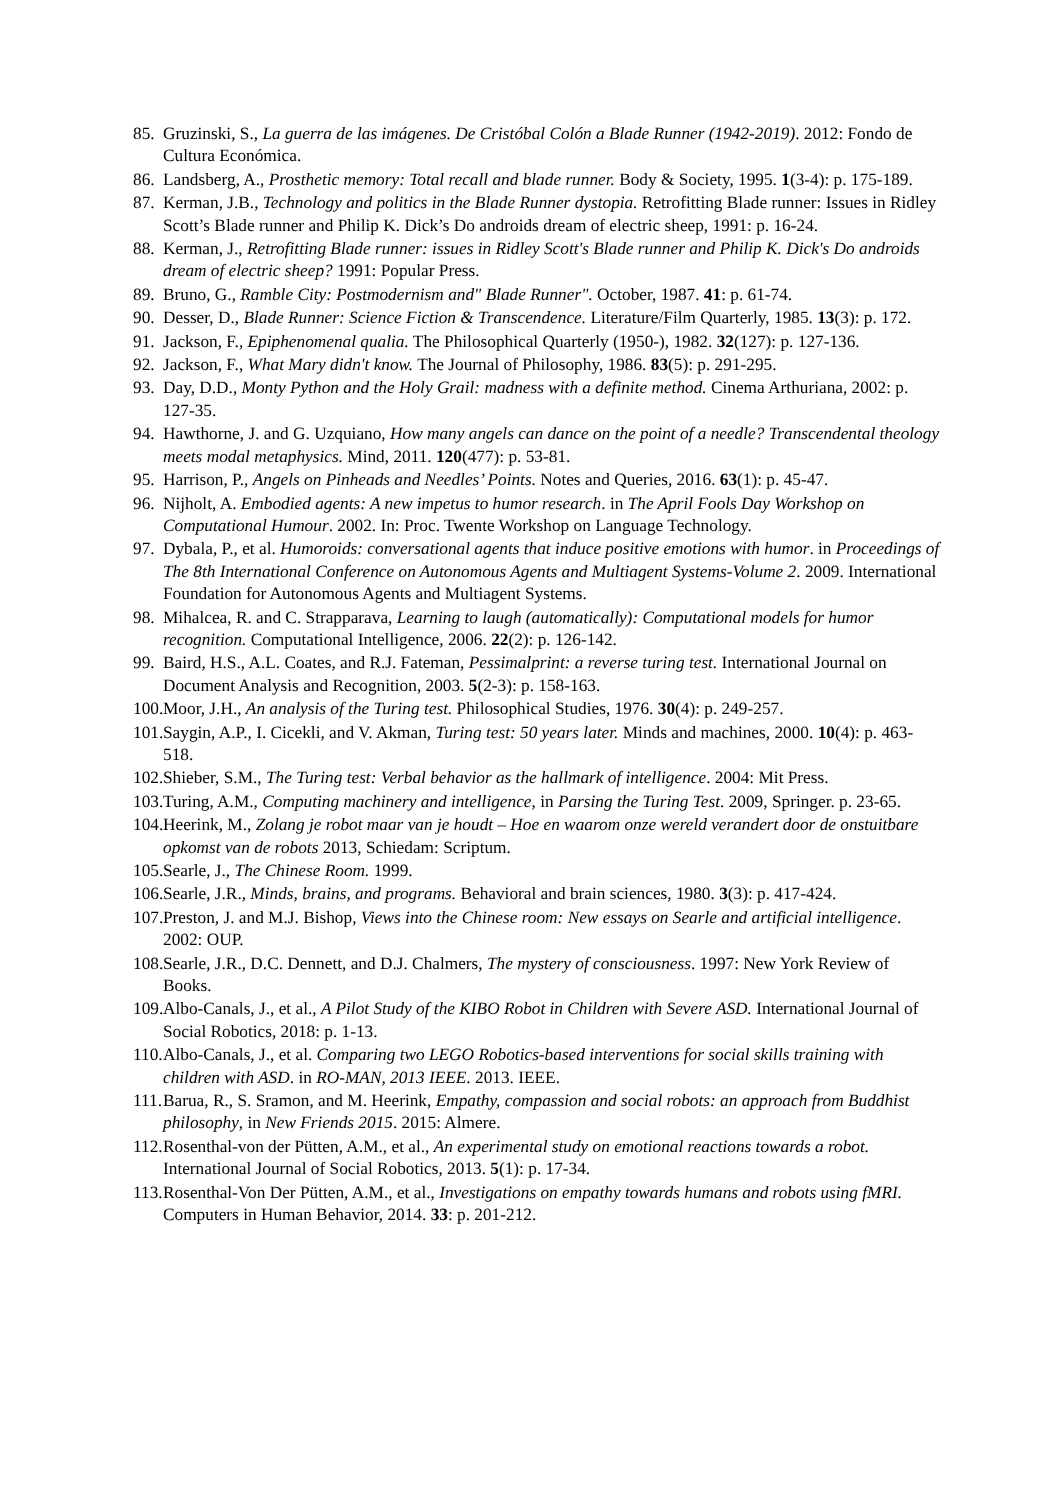85. Gruzinski, S., La guerra de las imágenes. De Cristóbal Colón a Blade Runner (1942-2019). 2012: Fondo de Cultura Económica.
86. Landsberg, A., Prosthetic memory: Total recall and blade runner. Body & Society, 1995. 1(3-4): p. 175-189.
87. Kerman, J.B., Technology and politics in the Blade Runner dystopia. Retrofitting Blade runner: Issues in Ridley Scott’s Blade runner and Philip K. Dick’s Do androids dream of electric sheep, 1991: p. 16-24.
88. Kerman, J., Retrofitting Blade runner: issues in Ridley Scott's Blade runner and Philip K. Dick's Do androids dream of electric sheep? 1991: Popular Press.
89. Bruno, G., Ramble City: Postmodernism and" Blade Runner". October, 1987. 41: p. 61-74.
90. Desser, D., Blade Runner: Science Fiction & Transcendence. Literature/Film Quarterly, 1985. 13(3): p. 172.
91. Jackson, F., Epiphenomenal qualia. The Philosophical Quarterly (1950-), 1982. 32(127): p. 127-136.
92. Jackson, F., What Mary didn't know. The Journal of Philosophy, 1986. 83(5): p. 291-295.
93. Day, D.D., Monty Python and the Holy Grail: madness with a definite method. Cinema Arthuriana, 2002: p. 127-35.
94. Hawthorne, J. and G. Uzquiano, How many angels can dance on the point of a needle? Transcendental theology meets modal metaphysics. Mind, 2011. 120(477): p. 53-81.
95. Harrison, P., Angels on Pinheads and Needles’ Points. Notes and Queries, 2016. 63(1): p. 45-47.
96. Nijholt, A. Embodied agents: A new impetus to humor research. in The April Fools Day Workshop on Computational Humour. 2002. In: Proc. Twente Workshop on Language Technology.
97. Dybala, P., et al. Humoroids: conversational agents that induce positive emotions with humor. in Proceedings of The 8th International Conference on Autonomous Agents and Multiagent Systems-Volume 2. 2009. International Foundation for Autonomous Agents and Multiagent Systems.
98. Mihalcea, R. and C. Strapparava, Learning to laugh (automatically): Computational models for humor recognition. Computational Intelligence, 2006. 22(2): p. 126-142.
99. Baird, H.S., A.L. Coates, and R.J. Fateman, Pessimalprint: a reverse turing test. International Journal on Document Analysis and Recognition, 2003. 5(2-3): p. 158-163.
100. Moor, J.H., An analysis of the Turing test. Philosophical Studies, 1976. 30(4): p. 249-257.
101. Saygin, A.P., I. Cicekli, and V. Akman, Turing test: 50 years later. Minds and machines, 2000. 10(4): p. 463-518.
102. Shieber, S.M., The Turing test: Verbal behavior as the hallmark of intelligence. 2004: Mit Press.
103. Turing, A.M., Computing machinery and intelligence, in Parsing the Turing Test. 2009, Springer. p. 23-65.
104. Heerink, M., Zolang je robot maar van je houdt – Hoe en waarom onze wereld verandert door de onstuitbare opkomst van de robots 2013, Schiedam: Scriptum.
105. Searle, J., The Chinese Room. 1999.
106. Searle, J.R., Minds, brains, and programs. Behavioral and brain sciences, 1980. 3(3): p. 417-424.
107. Preston, J. and M.J. Bishop, Views into the Chinese room: New essays on Searle and artificial intelligence. 2002: OUP.
108. Searle, J.R., D.C. Dennett, and D.J. Chalmers, The mystery of consciousness. 1997: New York Review of Books.
109. Albo-Canals, J., et al., A Pilot Study of the KIBO Robot in Children with Severe ASD. International Journal of Social Robotics, 2018: p. 1-13.
110. Albo-Canals, J., et al. Comparing two LEGO Robotics-based interventions for social skills training with children with ASD. in RO-MAN, 2013 IEEE. 2013. IEEE.
111. Barua, R., S. Sramon, and M. Heerink, Empathy, compassion and social robots: an approach from Buddhist philosophy, in New Friends 2015. 2015: Almere.
112. Rosenthal-von der Pütten, A.M., et al., An experimental study on emotional reactions towards a robot. International Journal of Social Robotics, 2013. 5(1): p. 17-34.
113. Rosenthal-Von Der Pütten, A.M., et al., Investigations on empathy towards humans and robots using fMRI. Computers in Human Behavior, 2014. 33: p. 201-212.